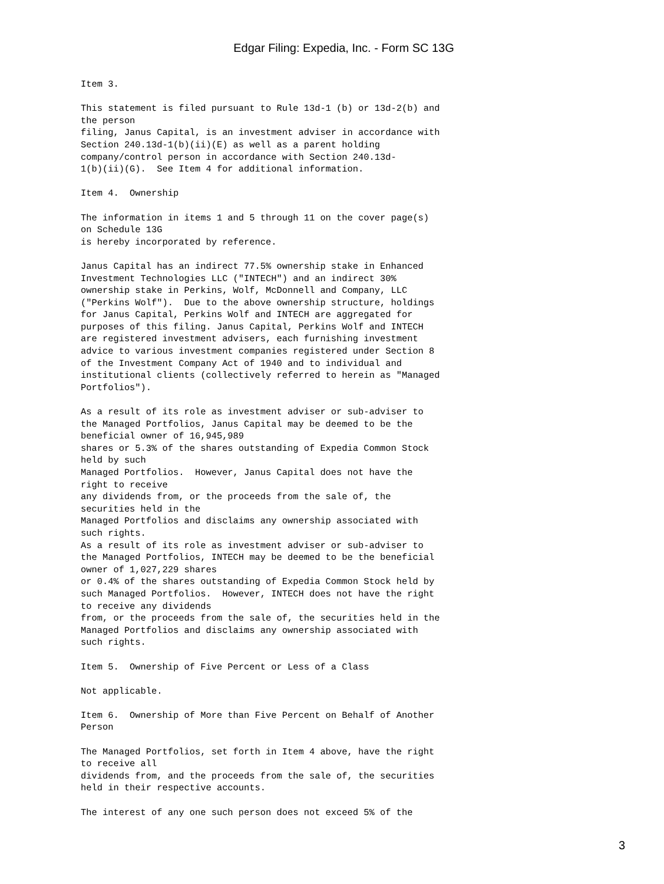Edgar Filing: Expedia, Inc. - Form SC 13G
Item 3.

This statement is filed pursuant to Rule 13d-1 (b) or 13d-2(b) and
the person
filing, Janus Capital, is an investment adviser in accordance with
Section 240.13d-1(b)(ii)(E) as well as a parent holding
company/control person in accordance with Section 240.13d-
1(b)(ii)(G).  See Item 4 for additional information.

Item 4.  Ownership

The information in items 1 and 5 through 11 on the cover page(s)
on Schedule 13G
is hereby incorporated by reference.

Janus Capital has an indirect 77.5% ownership stake in Enhanced
Investment Technologies LLC ("INTECH") and an indirect 30%
ownership stake in Perkins, Wolf, McDonnell and Company, LLC
("Perkins Wolf").  Due to the above ownership structure, holdings
for Janus Capital, Perkins Wolf and INTECH are aggregated for
purposes of this filing. Janus Capital, Perkins Wolf and INTECH
are registered investment advisers, each furnishing investment
advice to various investment companies registered under Section 8
of the Investment Company Act of 1940 and to individual and
institutional clients (collectively referred to herein as "Managed
Portfolios").

As a result of its role as investment adviser or sub-adviser to
the Managed Portfolios, Janus Capital may be deemed to be the
beneficial owner of 16,945,989
shares or 5.3% of the shares outstanding of Expedia Common Stock
held by such
Managed Portfolios.  However, Janus Capital does not have the
right to receive
any dividends from, or the proceeds from the sale of, the
securities held in the
Managed Portfolios and disclaims any ownership associated with
such rights.
As a result of its role as investment adviser or sub-adviser to
the Managed Portfolios, INTECH may be deemed to be the beneficial
owner of 1,027,229 shares
or 0.4% of the shares outstanding of Expedia Common Stock held by
such Managed Portfolios.  However, INTECH does not have the right
to receive any dividends
from, or the proceeds from the sale of, the securities held in the
Managed Portfolios and disclaims any ownership associated with
such rights.

Item 5.  Ownership of Five Percent or Less of a Class

Not applicable.

Item 6.  Ownership of More than Five Percent on Behalf of Another
Person

The Managed Portfolios, set forth in Item 4 above, have the right
to receive all
dividends from, and the proceeds from the sale of, the securities
held in their respective accounts.

The interest of any one such person does not exceed 5% of the
3